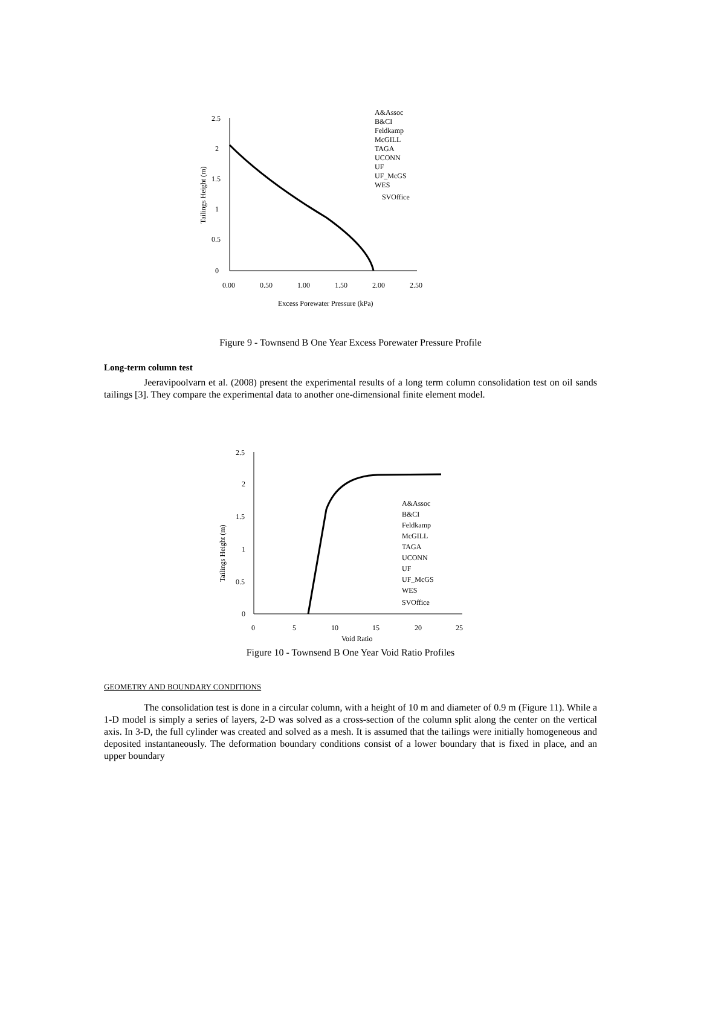2.5
2
1.5
1
0.5
0
0.00
0.50
1.00
1.50
2.00
2.50
Excess Porewater Pressure (kPa)
Tailings Height (m)
A&Assoc
B&CI
Feldkamp
McGILL
TAGA
UCONN
UF
UF_McGS
WES
SVOffice
Figure 9 - Townsend B One Year Excess Porewater Pressure Profile
Long-term column test
Jeeravipoolvarn et al. (2008) present the experimental results of a long term column consolidation test on oil sands tailings [3]. They compare the experimental data to another one-dimensional finite element model.
2.5
2
1.5
1
0.5
0
0
5
10
15
20
25
Void Ratio
Tailings Height (m)
A&Assoc
B&CI
Feldkamp
McGILL
TAGA
UCONN
UF
UF_McGS
WES
SVOffice
Figure 10 - Townsend B One Year Void Ratio Profiles
GEOMETRY AND BOUNDARY CONDITIONS
The consolidation test is done in a circular column, with a height of 10 m and diameter of 0.9 m (Figure 11). While a 1-D model is simply a series of layers, 2-D was solved as a cross-section of the column split along the center on the vertical axis. In 3-D, the full cylinder was created and solved as a mesh. It is assumed that the tailings were initially homogeneous and deposited instantaneously. The deformation boundary conditions consist of a lower boundary that is fixed in place, and an upper boundary